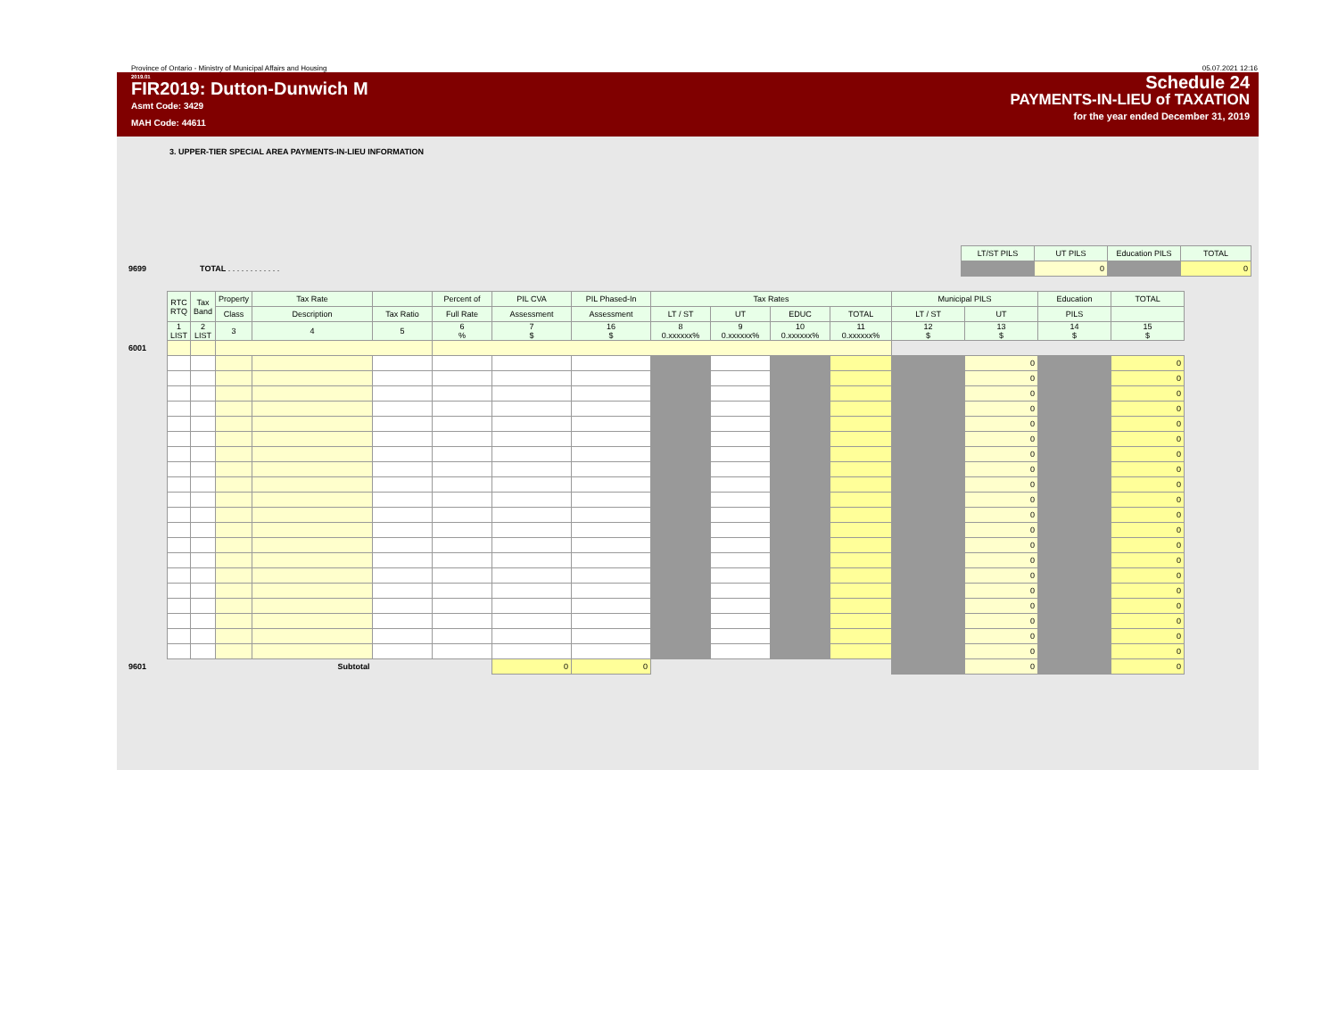Province of Ontario - Ministry of Municipal Affairs and Housing 05.07.2021 12:16
2019.01
FIR2019: Dutton-Dunwich M
Asmt Code: 3429
MAH Code: 44611
Schedule 24
PAYMENTS-IN-LIEU of TAXATION
for the year ended December 31, 2019
3. UPPER-TIER SPECIAL AREA PAYMENTS-IN-LIEU INFORMATION
| | LT/ST PILS | UT PILS | Education PILS | TOTAL |
| 9699 TOTAL . . . . . . . . . . . . | | 0 | | 0 |
| | RTC RTQ | Tax Band | Property | Tax Rate | | Percent of | PIL CVA | PIL Phased-In | Tax Rates | | | | Municipal PILS | | Education | TOTAL |
| | | | Class | Description | Tax Ratio | Full Rate | Assessment | Assessment | LT / ST | UT | EDUC | TOTAL | LT / ST | UT | PILS | |
| | 1 LIST | 2 LIST | 3 | 4 | 5 | 6 % | 7 $ | 16 $ | 8 0.xxxxxx% | 9 0.xxxxxx% | 10 0.xxxxxx% | 11 0.xxxxxx% | 12 $ | 13 $ | 14 $ | 15 $ |
| 6001 | | | | | | | | | | | | | | | | |
| | | | | | | | | | | | | | | 0 | | 0 |
| | | | | | | | | | | | | | | 0 | | 0 |
| | | | | | | | | | | | | | | 0 | | 0 |
| | | | | | | | | | | | | | | 0 | | 0 |
| | | | | | | | | | | | | | | 0 | | 0 |
| | | | | | | | | | | | | | | 0 | | 0 |
| | | | | | | | | | | | | | | 0 | | 0 |
| | | | | | | | | | | | | | | 0 | | 0 |
| | | | | | | | | | | | | | | 0 | | 0 |
| | | | | | | | | | | | | | | 0 | | 0 |
| | | | | | | | | | | | | | | 0 | | 0 |
| | | | | | | | | | | | | | | 0 | | 0 |
| | | | | | | | | | | | | | | 0 | | 0 |
| | | | | | | | | | | | | | | 0 | | 0 |
| | | | | | | | | | | | | | | 0 | | 0 |
| | | | | | | | | | | | | | | 0 | | 0 |
| | | | | | | | | | | | | | | 0 | | 0 |
| | | | | | | | | | | | | | | 0 | | 0 |
| | | | | | | | | | | | | | | 0 | | 0 |
| | | | | | | | | | | | | | | 0 | | 0 |
| 9601 | Subtotal | | | | | | 0 | 0 | | | | | | 0 | | 0 |